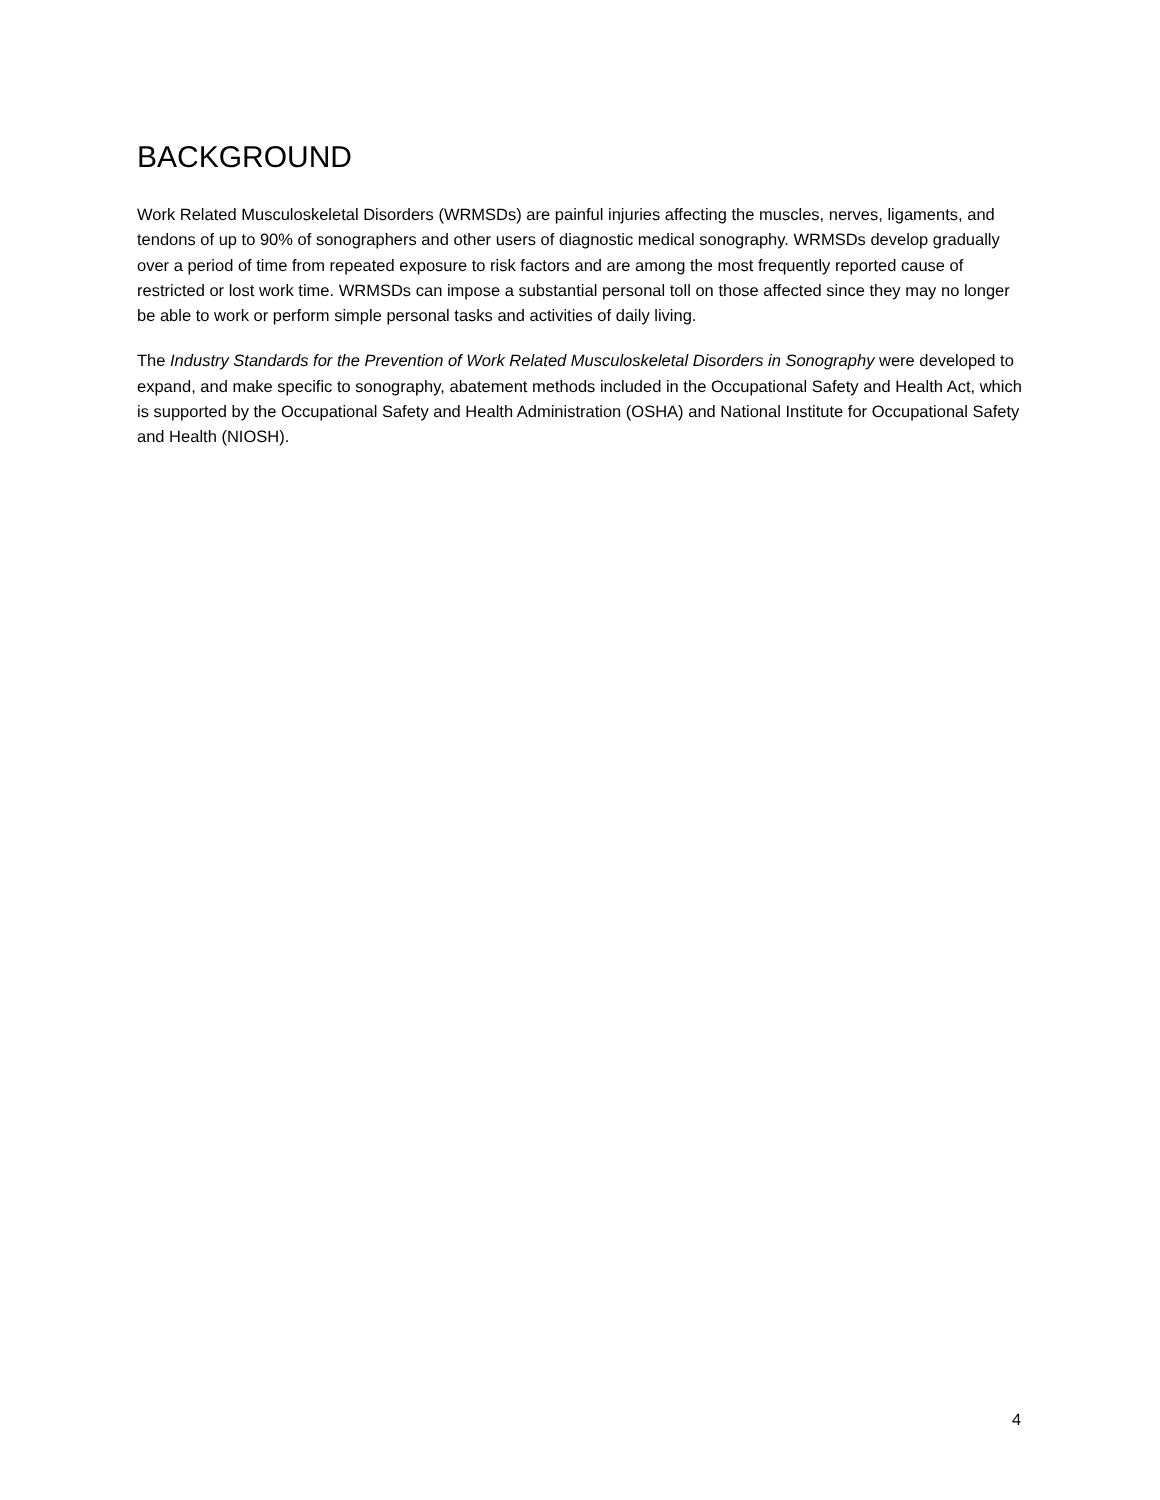BACKGROUND
Work Related Musculoskeletal Disorders (WRMSDs) are painful injuries affecting the muscles, nerves, ligaments, and tendons of up to 90% of sonographers and other users of diagnostic medical sonography. WRMSDs develop gradually over a period of time from repeated exposure to risk factors and are among the most frequently reported cause of restricted or lost work time. WRMSDs can impose a substantial personal toll on those affected since they may no longer be able to work or perform simple personal tasks and activities of daily living.
The Industry Standards for the Prevention of Work Related Musculoskeletal Disorders in Sonography were developed to expand, and make specific to sonography, abatement methods included in the Occupational Safety and Health Act, which is supported by the Occupational Safety and Health Administration (OSHA) and National Institute for Occupational Safety and Health (NIOSH).
4